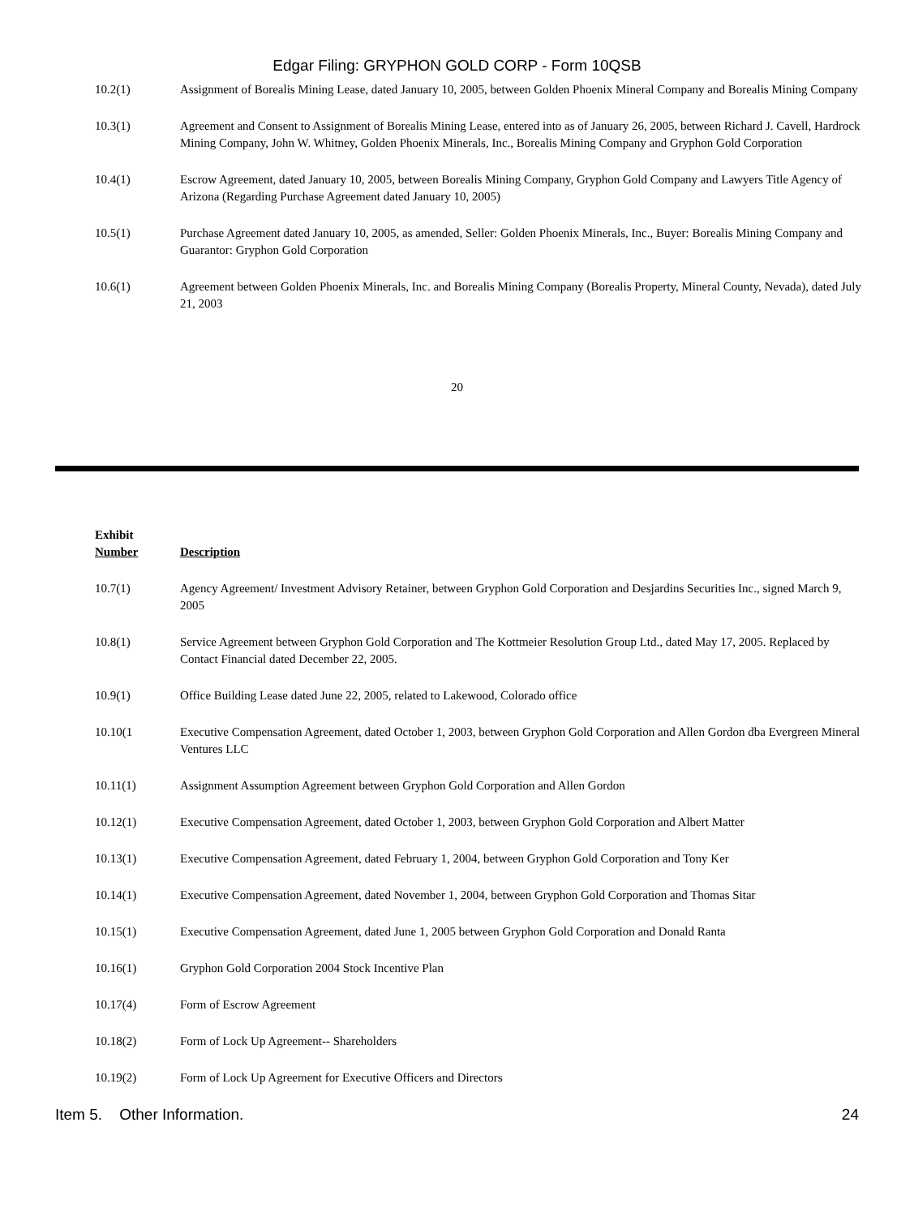Edgar Filing: GRYPHON GOLD CORP - Form 10QSB
| 10.2(1) | Assignment of Borealis Mining Lease, dated January 10, 2005, between Golden Phoenix Mineral Company and Borealis Mining Company |
| 10.3(1) | Agreement and Consent to Assignment of Borealis Mining Lease, entered into as of January 26, 2005, between Richard J. Cavell, Hardrock Mining Company, John W. Whitney, Golden Phoenix Minerals, Inc., Borealis Mining Company and Gryphon Gold Corporation |
| 10.4(1) | Escrow Agreement, dated January 10, 2005, between Borealis Mining Company, Gryphon Gold Company and Lawyers Title Agency of Arizona (Regarding Purchase Agreement dated January 10, 2005) |
| 10.5(1) | Purchase Agreement dated January 10, 2005, as amended, Seller: Golden Phoenix Minerals, Inc., Buyer: Borealis Mining Company and Guarantor: Gryphon Gold Corporation |
| 10.6(1) | Agreement between Golden Phoenix Minerals, Inc. and Borealis Mining Company (Borealis Property, Mineral County, Nevada), dated July 21, 2003 |
20
| Exhibit Number | Description |
| --- | --- |
| 10.7(1) | Agency Agreement/ Investment Advisory Retainer, between Gryphon Gold Corporation and Desjardins Securities Inc., signed March 9, 2005 |
| 10.8(1) | Service Agreement between Gryphon Gold Corporation and The Kottmeier Resolution Group Ltd., dated May 17, 2005. Replaced by Contact Financial dated December 22, 2005. |
| 10.9(1) | Office Building Lease dated June 22, 2005, related to Lakewood, Colorado office |
| 10.10(1 | Executive Compensation Agreement, dated October 1, 2003, between Gryphon Gold Corporation and Allen Gordon dba Evergreen Mineral Ventures LLC |
| 10.11(1) | Assignment Assumption Agreement between Gryphon Gold Corporation and Allen Gordon |
| 10.12(1) | Executive Compensation Agreement, dated October 1, 2003, between Gryphon Gold Corporation and Albert Matter |
| 10.13(1) | Executive Compensation Agreement, dated February 1, 2004, between Gryphon Gold Corporation and Tony Ker |
| 10.14(1) | Executive Compensation Agreement, dated November 1, 2004, between Gryphon Gold Corporation and Thomas Sitar |
| 10.15(1) | Executive Compensation Agreement, dated June 1, 2005 between Gryphon Gold Corporation and Donald Ranta |
| 10.16(1) | Gryphon Gold Corporation 2004 Stock Incentive Plan |
| 10.17(4) | Form of Escrow Agreement |
| 10.18(2) | Form of Lock Up Agreement-- Shareholders |
| 10.19(2) | Form of Lock Up Agreement for Executive Officers and Directors |
Item 5. Other Information. 24